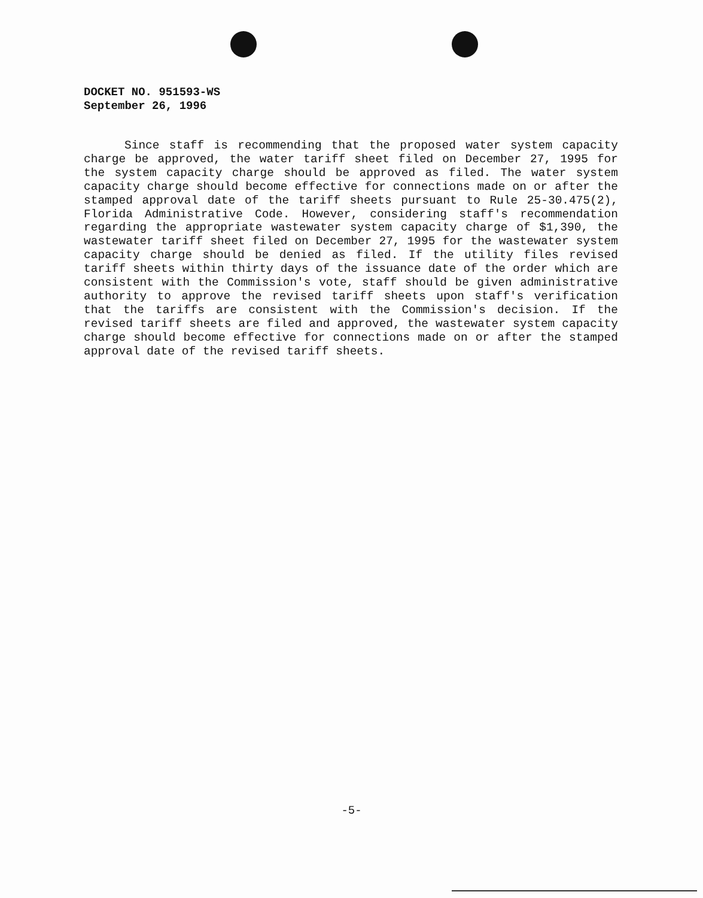DOCKET NO. 951593-WS
September 26, 1996
Since staff is recommending that the proposed water system capacity charge be approved, the water tariff sheet filed on December 27, 1995 for the system capacity charge should be approved as filed. The water system capacity charge should become effective for connections made on or after the stamped approval date of the tariff sheets pursuant to Rule 25-30.475(2), Florida Administrative Code. However, considering staff's recommendation regarding the appropriate wastewater system capacity charge of $1,390, the wastewater tariff sheet filed on December 27, 1995 for the wastewater system capacity charge should be denied as filed. If the utility files revised tariff sheets within thirty days of the issuance date of the order which are consistent with the Commission's vote, staff should be given administrative authority to approve the revised tariff sheets upon staff's verification that the tariffs are consistent with the Commission's decision. If the revised tariff sheets are filed and approved, the wastewater system capacity charge should become effective for connections made on or after the stamped approval date of the revised tariff sheets.
-5-